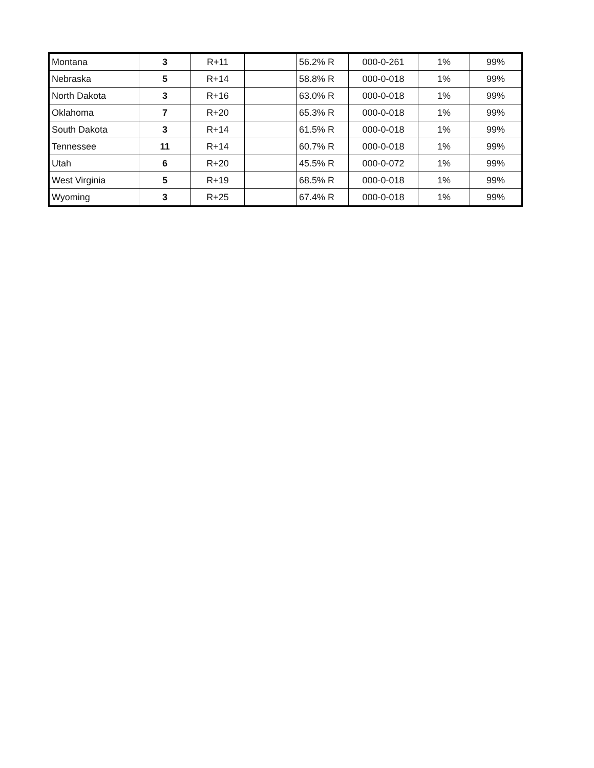| Montana | 3 | R+11 | | 56.2% R | 000-0-261 | 1% | 99% |
| Nebraska | 5 | R+14 | | 58.8% R | 000-0-018 | 1% | 99% |
| North Dakota | 3 | R+16 | | 63.0% R | 000-0-018 | 1% | 99% |
| Oklahoma | 7 | R+20 | | 65.3% R | 000-0-018 | 1% | 99% |
| South Dakota | 3 | R+14 | | 61.5% R | 000-0-018 | 1% | 99% |
| Tennessee | 11 | R+14 | | 60.7% R | 000-0-018 | 1% | 99% |
| Utah | 6 | R+20 | | 45.5% R | 000-0-072 | 1% | 99% |
| West Virginia | 5 | R+19 | | 68.5% R | 000-0-018 | 1% | 99% |
| Wyoming | 3 | R+25 | | 67.4% R | 000-0-018 | 1% | 99% |